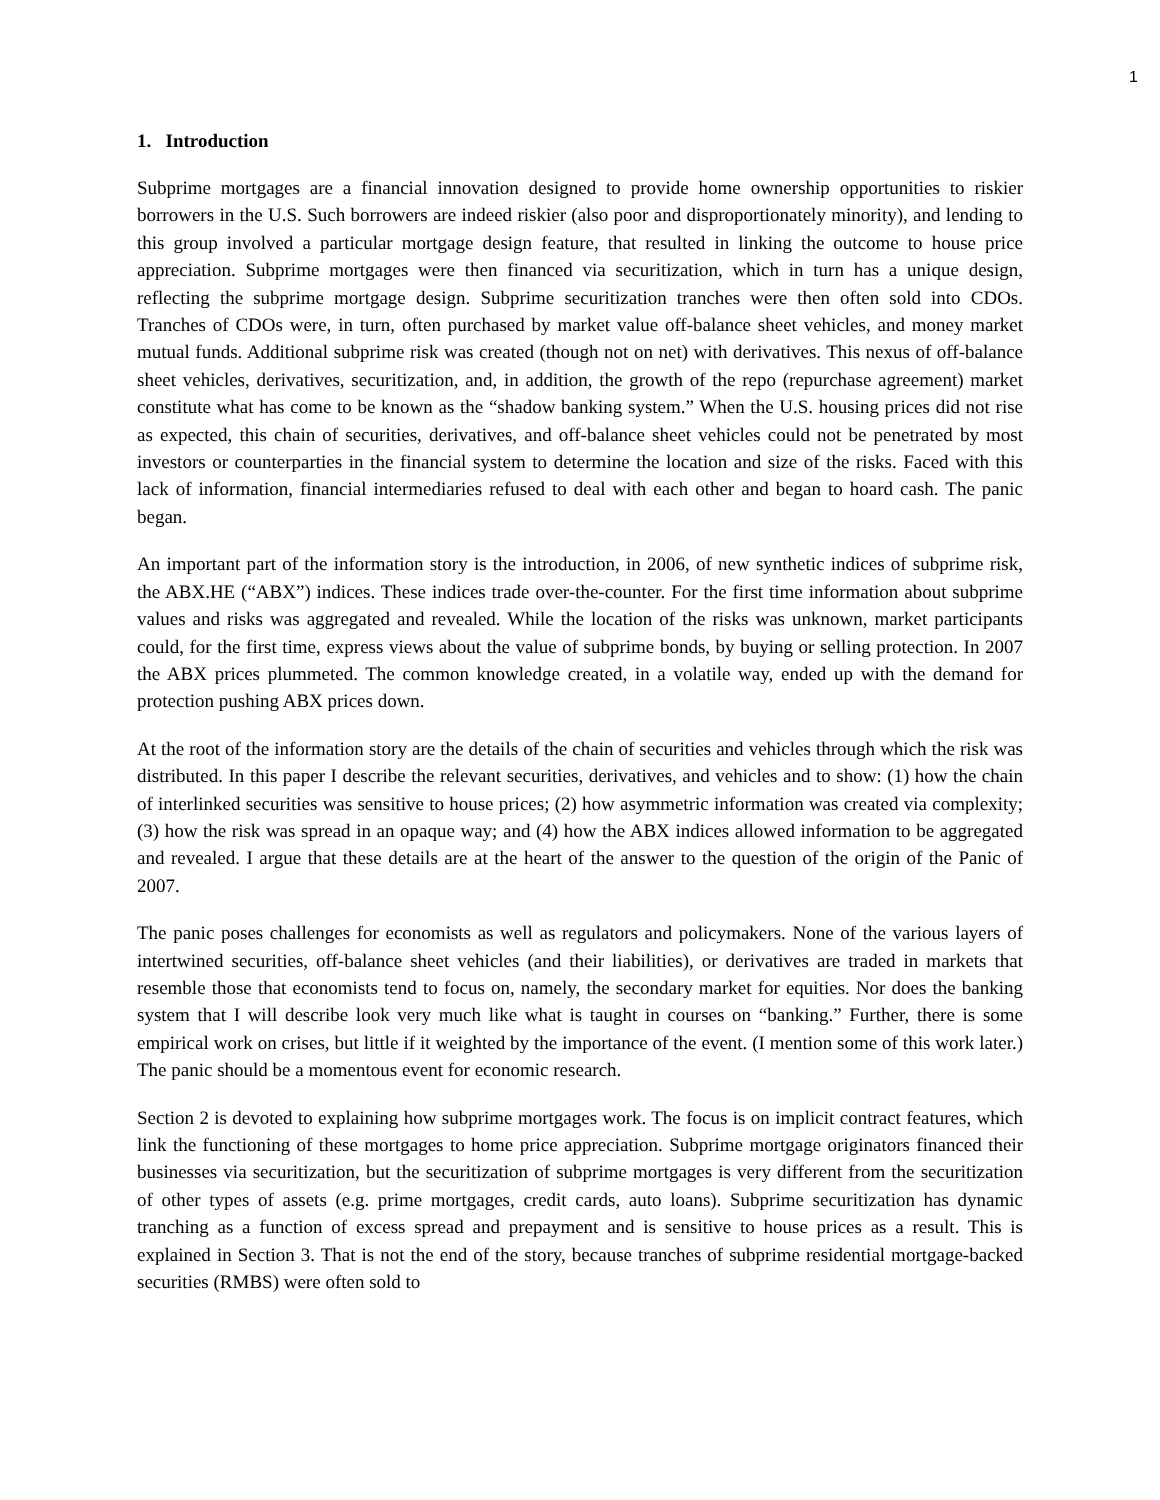1
1. Introduction
Subprime mortgages are a financial innovation designed to provide home ownership opportunities to riskier borrowers in the U.S. Such borrowers are indeed riskier (also poor and disproportionately minority), and lending to this group involved a particular mortgage design feature, that resulted in linking the outcome to house price appreciation. Subprime mortgages were then financed via securitization, which in turn has a unique design, reflecting the subprime mortgage design. Subprime securitization tranches were then often sold into CDOs. Tranches of CDOs were, in turn, often purchased by market value off-balance sheet vehicles, and money market mutual funds. Additional subprime risk was created (though not on net) with derivatives. This nexus of off-balance sheet vehicles, derivatives, securitization, and, in addition, the growth of the repo (repurchase agreement) market constitute what has come to be known as the “shadow banking system.” When the U.S. housing prices did not rise as expected, this chain of securities, derivatives, and off-balance sheet vehicles could not be penetrated by most investors or counterparties in the financial system to determine the location and size of the risks. Faced with this lack of information, financial intermediaries refused to deal with each other and began to hoard cash. The panic began.
An important part of the information story is the introduction, in 2006, of new synthetic indices of subprime risk, the ABX.HE (“ABX”) indices. These indices trade over-the-counter. For the first time information about subprime values and risks was aggregated and revealed. While the location of the risks was unknown, market participants could, for the first time, express views about the value of subprime bonds, by buying or selling protection. In 2007 the ABX prices plummeted. The common knowledge created, in a volatile way, ended up with the demand for protection pushing ABX prices down.
At the root of the information story are the details of the chain of securities and vehicles through which the risk was distributed. In this paper I describe the relevant securities, derivatives, and vehicles and to show: (1) how the chain of interlinked securities was sensitive to house prices; (2) how asymmetric information was created via complexity; (3) how the risk was spread in an opaque way; and (4) how the ABX indices allowed information to be aggregated and revealed. I argue that these details are at the heart of the answer to the question of the origin of the Panic of 2007.
The panic poses challenges for economists as well as regulators and policymakers. None of the various layers of intertwined securities, off-balance sheet vehicles (and their liabilities), or derivatives are traded in markets that resemble those that economists tend to focus on, namely, the secondary market for equities. Nor does the banking system that I will describe look very much like what is taught in courses on “banking.” Further, there is some empirical work on crises, but little if it weighted by the importance of the event. (I mention some of this work later.) The panic should be a momentous event for economic research.
Section 2 is devoted to explaining how subprime mortgages work. The focus is on implicit contract features, which link the functioning of these mortgages to home price appreciation. Subprime mortgage originators financed their businesses via securitization, but the securitization of subprime mortgages is very different from the securitization of other types of assets (e.g. prime mortgages, credit cards, auto loans). Subprime securitization has dynamic tranching as a function of excess spread and prepayment and is sensitive to house prices as a result. This is explained in Section 3. That is not the end of the story, because tranches of subprime residential mortgage-backed securities (RMBS) were often sold to